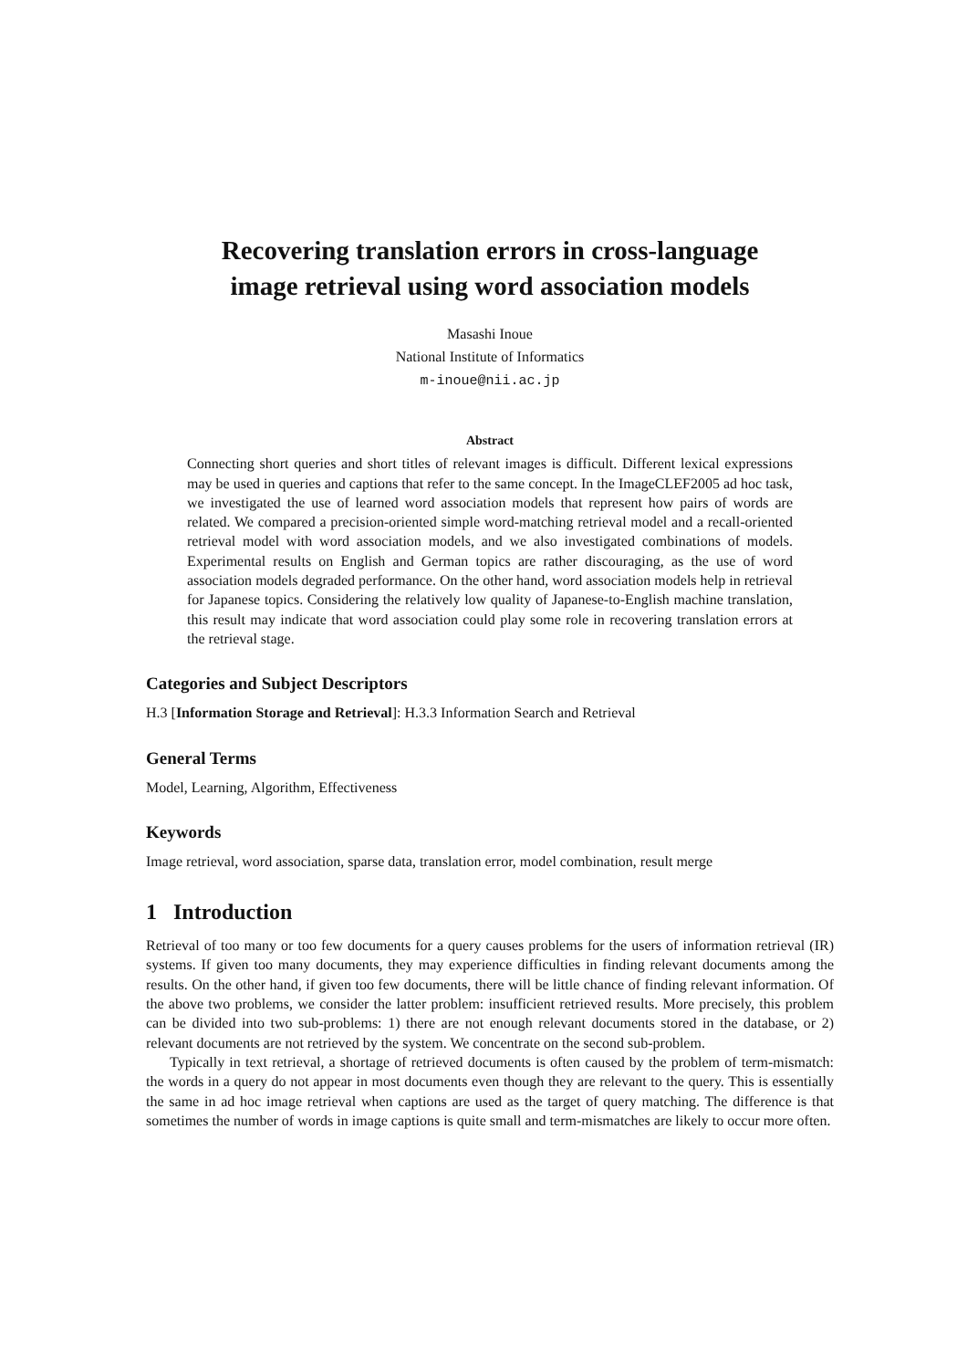Recovering translation errors in cross-language
image retrieval using word association models
Masashi Inoue
National Institute of Informatics
m-inoue@nii.ac.jp
Abstract
Connecting short queries and short titles of relevant images is difficult. Different lexical expressions may be used in queries and captions that refer to the same concept. In the ImageCLEF2005 ad hoc task, we investigated the use of learned word association models that represent how pairs of words are related. We compared a precision-oriented simple word-matching retrieval model and a recall-oriented retrieval model with word association models, and we also investigated combinations of models. Experimental results on English and German topics are rather discouraging, as the use of word association models degraded performance. On the other hand, word association models help in retrieval for Japanese topics. Considering the relatively low quality of Japanese-to-English machine translation, this result may indicate that word association could play some role in recovering translation errors at the retrieval stage.
Categories and Subject Descriptors
H.3 [Information Storage and Retrieval]: H.3.3 Information Search and Retrieval
General Terms
Model, Learning, Algorithm, Effectiveness
Keywords
Image retrieval, word association, sparse data, translation error, model combination, result merge
1 Introduction
Retrieval of too many or too few documents for a query causes problems for the users of information retrieval (IR) systems. If given too many documents, they may experience difficulties in finding relevant documents among the results. On the other hand, if given too few documents, there will be little chance of finding relevant information. Of the above two problems, we consider the latter problem: insufficient retrieved results. More precisely, this problem can be divided into two sub-problems: 1) there are not enough relevant documents stored in the database, or 2) relevant documents are not retrieved by the system. We concentrate on the second sub-problem.
Typically in text retrieval, a shortage of retrieved documents is often caused by the problem of term-mismatch: the words in a query do not appear in most documents even though they are relevant to the query. This is essentially the same in ad hoc image retrieval when captions are used as the target of query matching. The difference is that sometimes the number of words in image captions is quite small and term-mismatches are likely to occur more often.